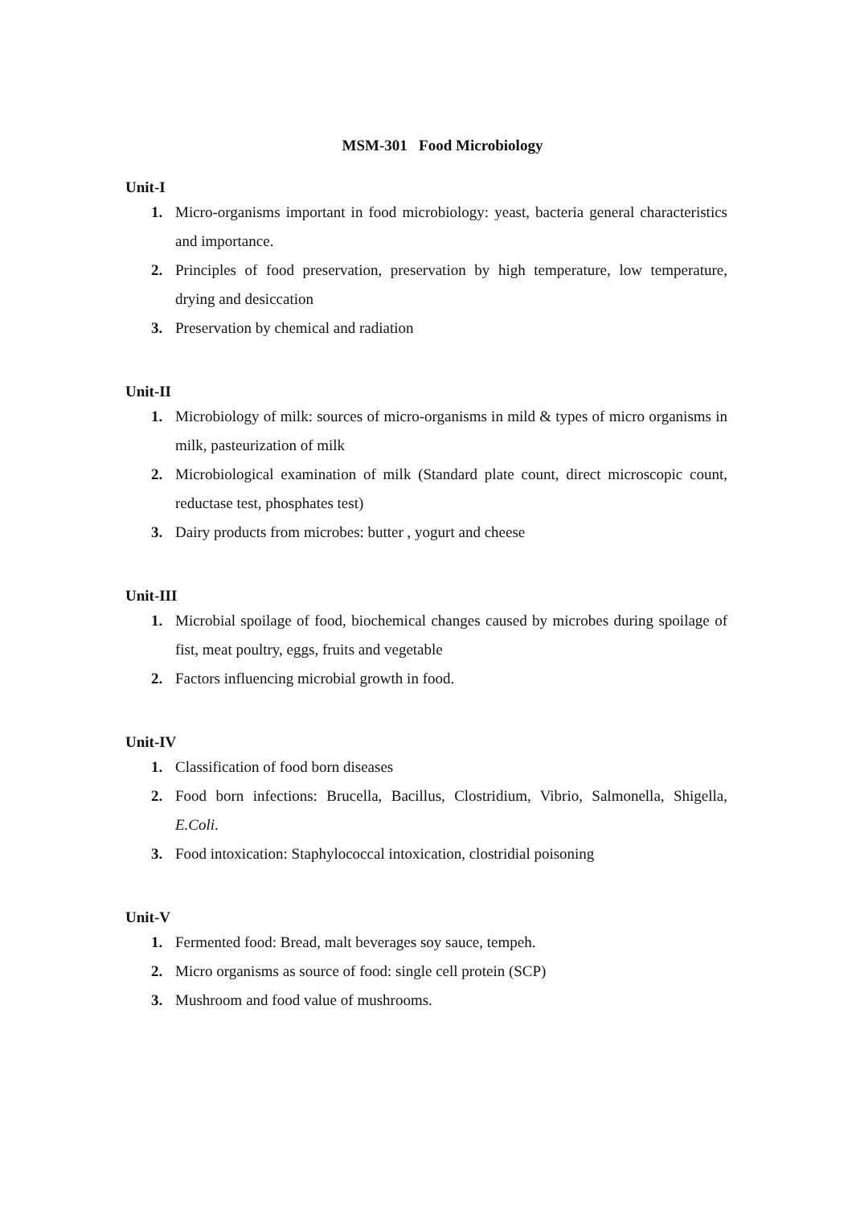MSM-301 Food Microbiology
Unit-I
1. Micro-organisms important in food microbiology: yeast, bacteria general characteristics and importance.
2. Principles of food preservation, preservation by high temperature, low temperature, drying and desiccation
3. Preservation by chemical and radiation
Unit-II
1. Microbiology of milk: sources of micro-organisms in mild & types of micro organisms in milk, pasteurization of milk
2. Microbiological examination of milk (Standard plate count, direct microscopic count, reductase test, phosphates test)
3. Dairy products from microbes: butter , yogurt and cheese
Unit-III
1. Microbial spoilage of food, biochemical changes caused by microbes during spoilage of fist, meat poultry, eggs, fruits and vegetable
2. Factors influencing microbial growth in food.
Unit-IV
1. Classification of food born diseases
2. Food born infections: Brucella, Bacillus, Clostridium, Vibrio, Salmonella, Shigella, E.Coli.
3. Food intoxication: Staphylococcal intoxication, clostridial poisoning
Unit-V
1. Fermented food: Bread, malt beverages soy sauce, tempeh.
2. Micro organisms as source of food: single cell protein (SCP)
3. Mushroom and food value of mushrooms.